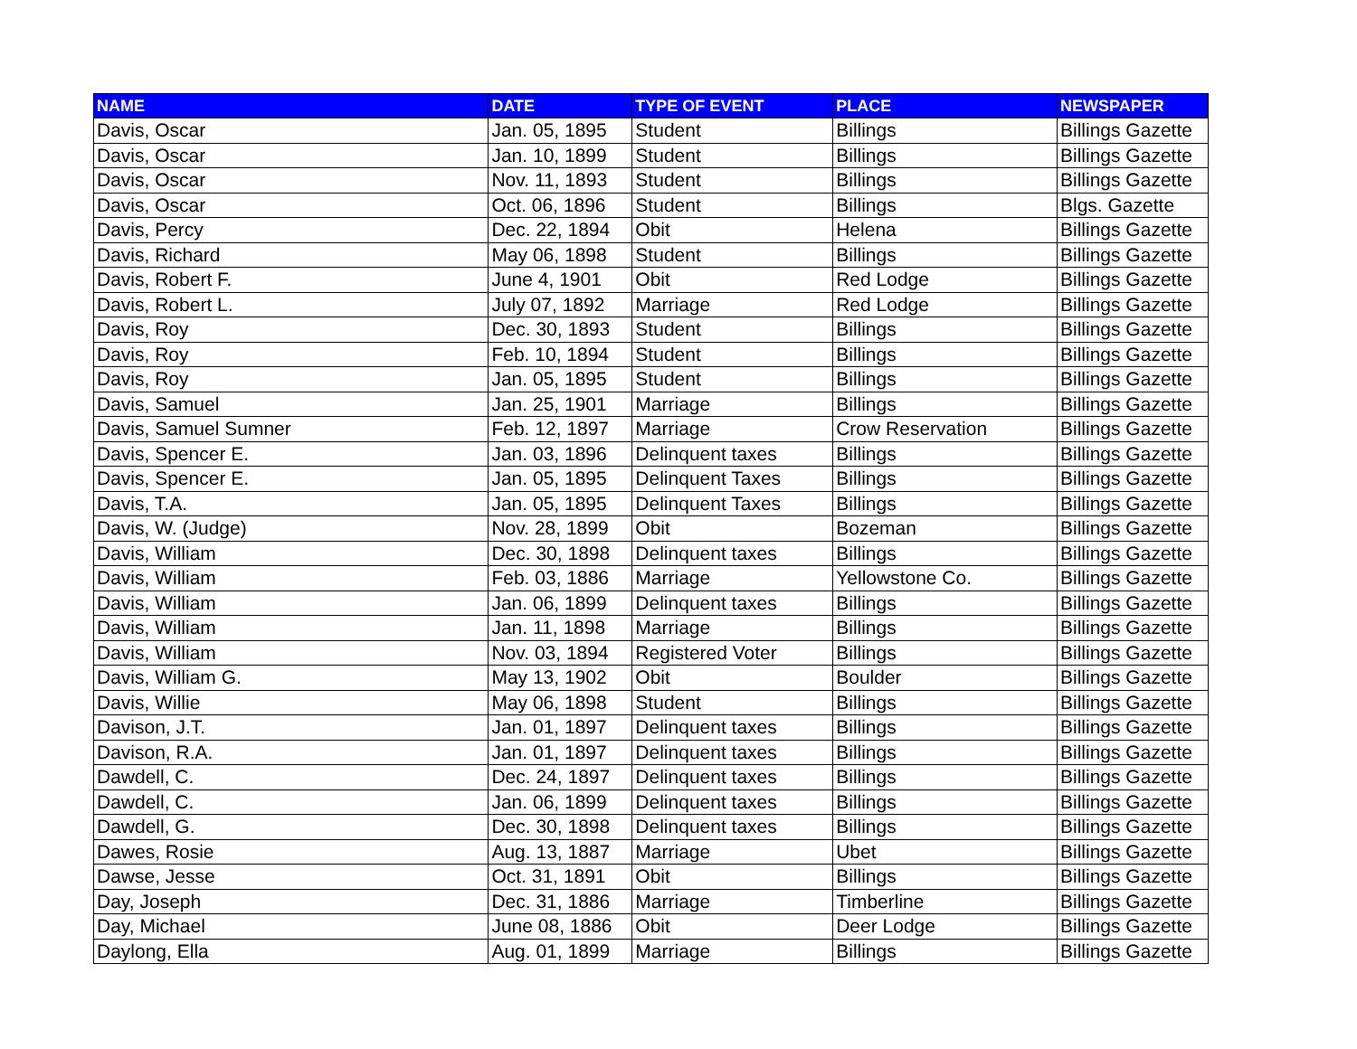| NAME | DATE | TYPE OF EVENT | PLACE | NEWSPAPER |
| --- | --- | --- | --- | --- |
| Davis, Oscar | Jan. 05, 1895 | Student | Billings | Billings Gazette |
| Davis, Oscar | Jan. 10, 1899 | Student | Billings | Billings Gazette |
| Davis, Oscar | Nov. 11, 1893 | Student | Billings | Billings Gazette |
| Davis, Oscar | Oct. 06, 1896 | Student | Billings | Blgs. Gazette |
| Davis, Percy | Dec. 22, 1894 | Obit | Helena | Billings Gazette |
| Davis, Richard | May 06, 1898 | Student | Billings | Billings Gazette |
| Davis, Robert F. | June 4, 1901 | Obit | Red Lodge | Billings Gazette |
| Davis, Robert L. | July 07, 1892 | Marriage | Red Lodge | Billings Gazette |
| Davis, Roy | Dec. 30, 1893 | Student | Billings | Billings Gazette |
| Davis, Roy | Feb. 10, 1894 | Student | Billings | Billings Gazette |
| Davis, Roy | Jan. 05, 1895 | Student | Billings | Billings Gazette |
| Davis, Samuel | Jan. 25, 1901 | Marriage | Billings | Billings Gazette |
| Davis, Samuel Sumner | Feb. 12, 1897 | Marriage | Crow Reservation | Billings Gazette |
| Davis, Spencer E. | Jan. 03, 1896 | Delinquent taxes | Billings | Billings Gazette |
| Davis, Spencer E. | Jan. 05, 1895 | Delinquent Taxes | Billings | Billings Gazette |
| Davis, T.A. | Jan. 05, 1895 | Delinquent Taxes | Billings | Billings Gazette |
| Davis, W. (Judge) | Nov. 28, 1899 | Obit | Bozeman | Billings Gazette |
| Davis, William | Dec. 30, 1898 | Delinquent taxes | Billings | Billings Gazette |
| Davis, William | Feb. 03, 1886 | Marriage | Yellowstone Co. | Billings Gazette |
| Davis, William | Jan. 06, 1899 | Delinquent taxes | Billings | Billings Gazette |
| Davis, William | Jan. 11, 1898 | Marriage | Billings | Billings Gazette |
| Davis, William | Nov. 03, 1894 | Registered Voter | Billings | Billings Gazette |
| Davis, William G. | May 13, 1902 | Obit | Boulder | Billings Gazette |
| Davis, Willie | May 06, 1898 | Student | Billings | Billings Gazette |
| Davison, J.T. | Jan. 01, 1897 | Delinquent taxes | Billings | Billings Gazette |
| Davison, R.A. | Jan. 01, 1897 | Delinquent taxes | Billings | Billings Gazette |
| Dawdell, C. | Dec. 24, 1897 | Delinquent taxes | Billings | Billings Gazette |
| Dawdell, C. | Jan. 06, 1899 | Delinquent taxes | Billings | Billings Gazette |
| Dawdell, G. | Dec. 30, 1898 | Delinquent taxes | Billings | Billings Gazette |
| Dawes, Rosie | Aug. 13, 1887 | Marriage | Ubet | Billings Gazette |
| Dawse, Jesse | Oct. 31, 1891 | Obit | Billings | Billings Gazette |
| Day, Joseph | Dec. 31, 1886 | Marriage | Timberline | Billings Gazette |
| Day, Michael | June 08, 1886 | Obit | Deer Lodge | Billings Gazette |
| Daylong, Ella | Aug. 01, 1899 | Marriage | Billings | Billings Gazette |